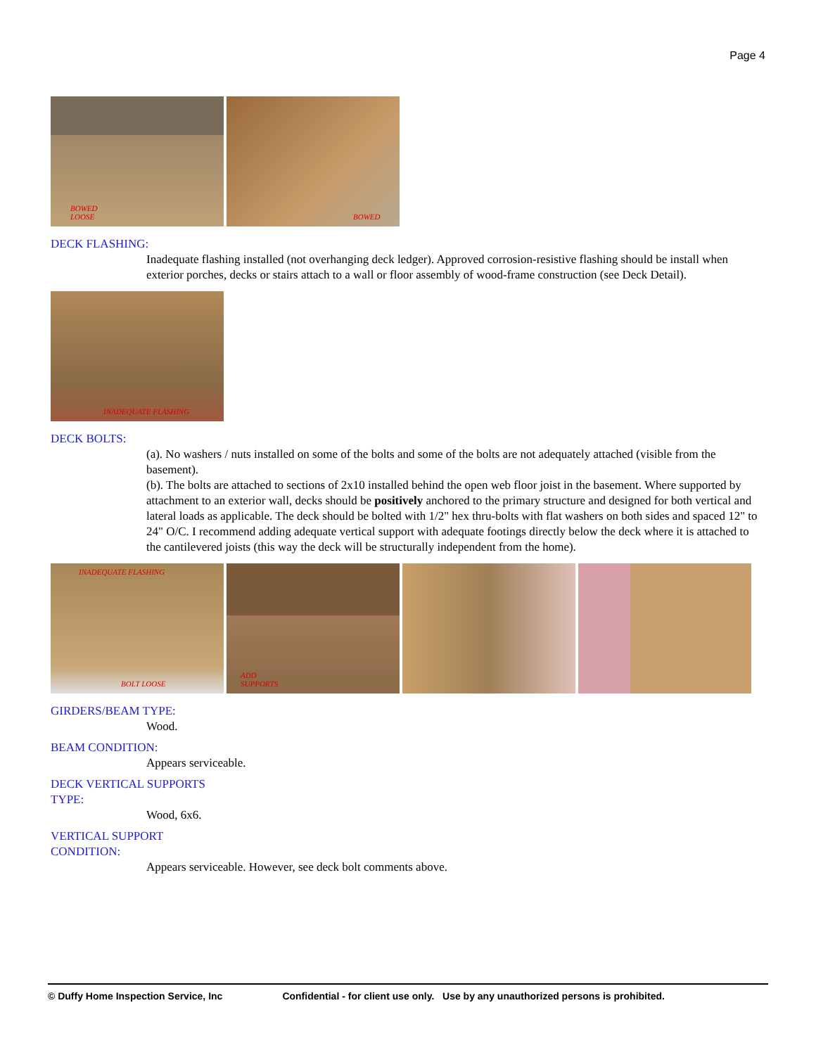Page 4
BOWED
LOOSE
BOWED
DECK FLASHING:
Inadequate flashing installed (not overhanging deck ledger). Approved corrosion-resistive flashing should be install when exterior porches, decks or stairs attach to a wall or floor assembly of wood-frame construction (see Deck Detail).
INADEQUATE FLASHING
DECK BOLTS:
(a). No washers / nuts installed on some of the bolts and some of the bolts are not adequately attached (visible from the basement).
(b). The bolts are attached to sections of 2x10 installed behind the open web floor joist in the basement. Where supported by attachment to an exterior wall, decks should be positively anchored to the primary structure and designed for both vertical and lateral loads as applicable. The deck should be bolted with 1/2" hex thru-bolts with flat washers on both sides and spaced 12" to 24" O/C. I recommend adding adequate vertical support with adequate footings directly below the deck where it is attached to the cantilevered joists (this way the deck will be structurally independent from the home).
INADEQUATE FLASHING
BOLT LOOSE
ADD
SUPPORTS
GIRDERS/BEAM TYPE:
Wood.
BEAM CONDITION:
Appears serviceable.
DECK VERTICAL SUPPORTS
TYPE:
Wood, 6x6.
VERTICAL SUPPORT
CONDITION:
Appears serviceable. However, see deck bolt comments above.
© Duffy Home Inspection Service, Inc Confidential - for client use only. Use by any unauthorized persons is prohibited.